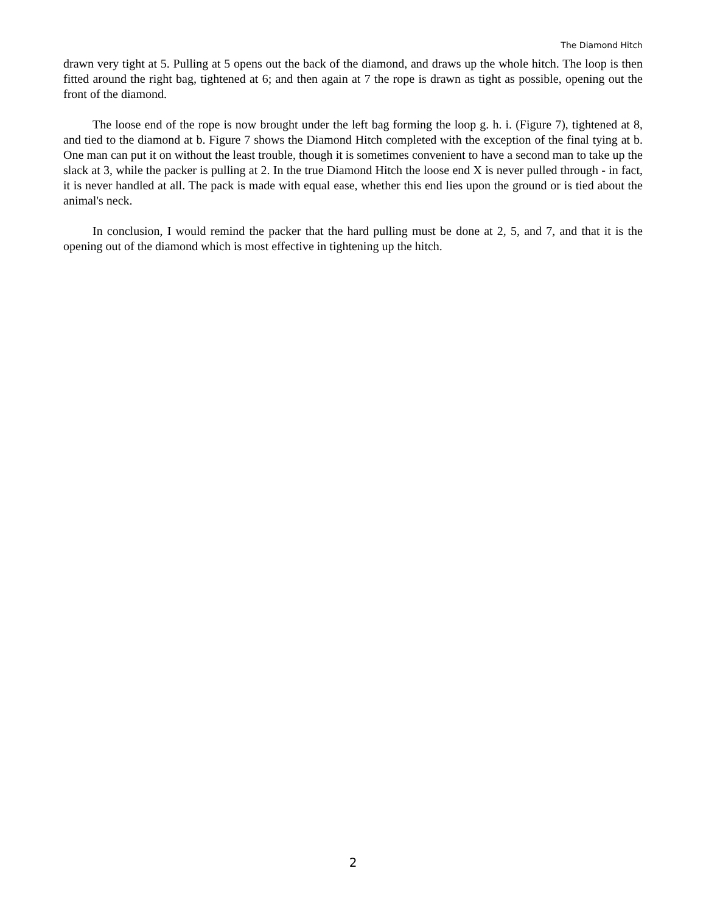The Diamond Hitch
drawn very tight at 5. Pulling at 5 opens out the back of the diamond, and draws up the whole hitch. The loop is then fitted around the right bag, tightened at 6; and then again at 7 the rope is drawn as tight as possible, opening out the front of the diamond.
The loose end of the rope is now brought under the left bag forming the loop g. h. i. (Figure 7), tightened at 8, and tied to the diamond at b. Figure 7 shows the Diamond Hitch completed with the exception of the final tying at b. One man can put it on without the least trouble, though it is sometimes convenient to have a second man to take up the slack at 3, while the packer is pulling at 2. In the true Diamond Hitch the loose end X is never pulled through - in fact, it is never handled at all. The pack is made with equal ease, whether this end lies upon the ground or is tied about the animal's neck.
In conclusion, I would remind the packer that the hard pulling must be done at 2, 5, and 7, and that it is the opening out of the diamond which is most effective in tightening up the hitch.
2